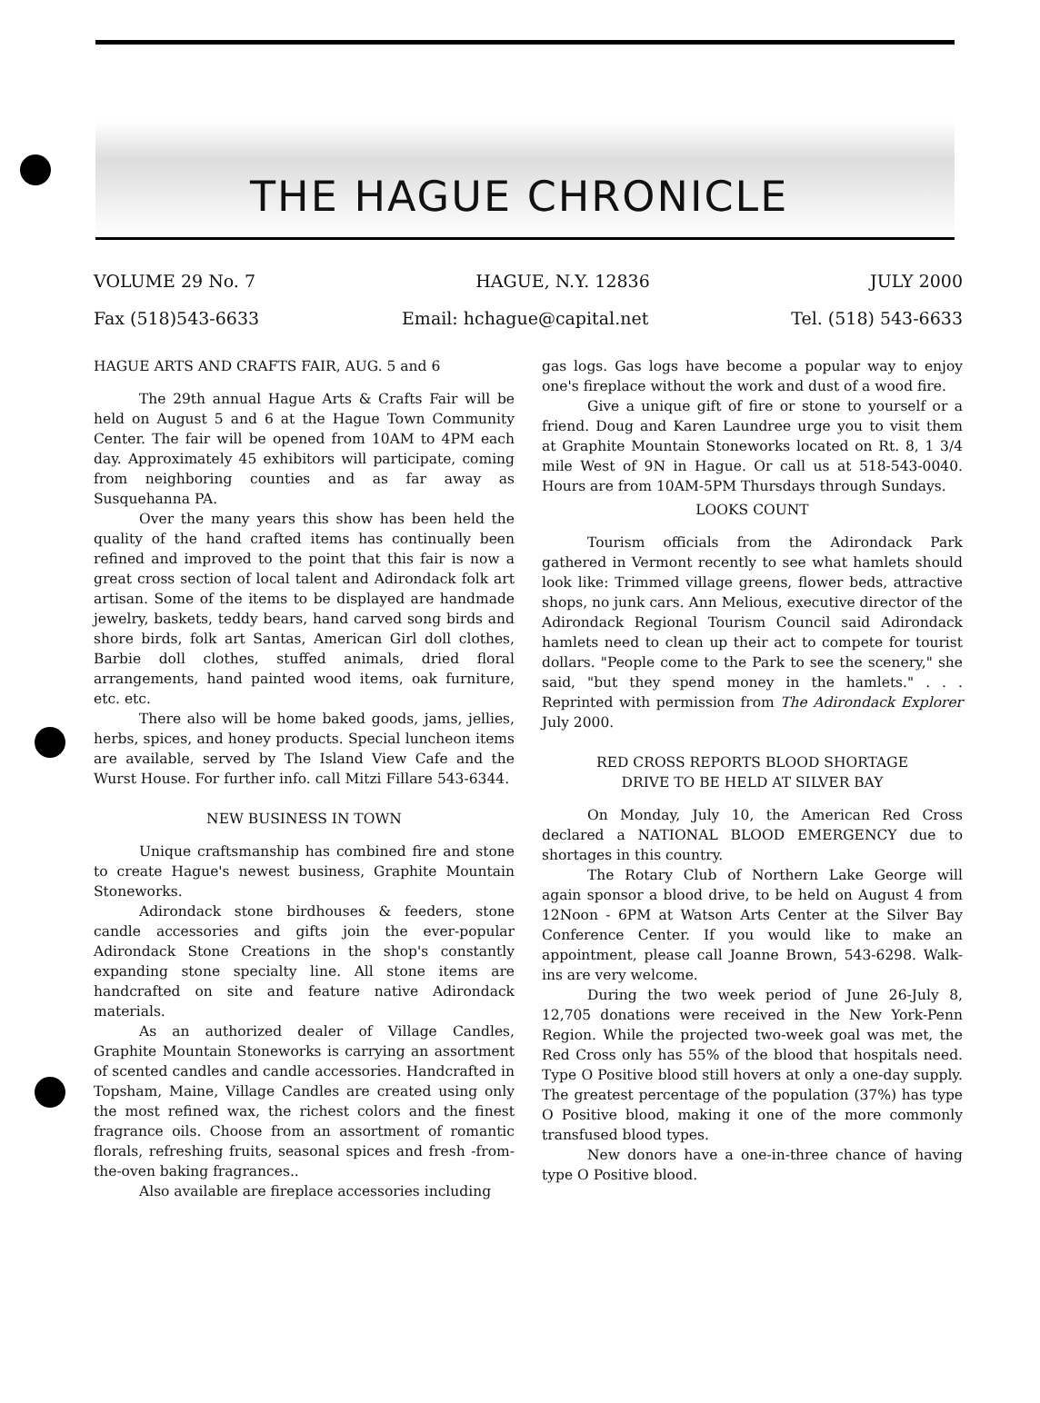THE HAGUE CHRONICLE
VOLUME 29 No. 7 HAGUE, N.Y. 12836 JULY 2000
Fax (518)543-6633 Email: hchague@capital.net Tel. (518) 543-6633
HAGUE ARTS AND CRAFTS FAIR, AUG. 5 and 6
The 29th annual Hague Arts & Crafts Fair will be held on August 5 and 6 at the Hague Town Community Center. The fair will be opened from 10AM to 4PM each day. Approximately 45 exhibitors will participate, coming from neighboring counties and as far away as Susquehanna PA.
Over the many years this show has been held the quality of the hand crafted items has continually been refined and improved to the point that this fair is now a great cross section of local talent and Adirondack folk art artisan. Some of the items to be displayed are handmade jewelry, baskets, teddy bears, hand carved song birds and shore birds, folk art Santas, American Girl doll clothes, Barbie doll clothes, stuffed animals, dried floral arrangements, hand painted wood items, oak furniture, etc. etc.
There also will be home baked goods, jams, jellies, herbs, spices, and honey products. Special luncheon items are available, served by The Island View Cafe and the Wurst House. For further info. call Mitzi Fillare 543-6344.
NEW BUSINESS IN TOWN
Unique craftsmanship has combined fire and stone to create Hague's newest business, Graphite Mountain Stoneworks.
Adirondack stone birdhouses & feeders, stone candle accessories and gifts join the ever-popular Adirondack Stone Creations in the shop's constantly expanding stone specialty line. All stone items are handcrafted on site and feature native Adirondack materials.
As an authorized dealer of Village Candles, Graphite Mountain Stoneworks is carrying an assortment of scented candles and candle accessories. Handcrafted in Topsham, Maine, Village Candles are created using only the most refined wax, the richest colors and the finest fragrance oils. Choose from an assortment of romantic florals, refreshing fruits, seasonal spices and fresh -from-the-oven baking fragrances..
Also available are fireplace accessories including
gas logs. Gas logs have become a popular way to enjoy one's fireplace without the work and dust of a wood fire.
Give a unique gift of fire or stone to yourself or a friend. Doug and Karen Laundree urge you to visit them at Graphite Mountain Stoneworks located on Rt. 8, 1 3/4 mile West of 9N in Hague. Or call us at 518-543-0040. Hours are from 10AM-5PM Thursdays through Sundays.
LOOKS COUNT
Tourism officials from the Adirondack Park gathered in Vermont recently to see what hamlets should look like: Trimmed village greens, flower beds, attractive shops, no junk cars. Ann Melious, executive director of the Adirondack Regional Tourism Council said Adirondack hamlets need to clean up their act to compete for tourist dollars. "People come to the Park to see the scenery," she said, "but they spend money in the hamlets." . . . Reprinted with permission from The Adirondack Explorer July 2000.
RED CROSS REPORTS BLOOD SHORTAGE
DRIVE TO BE HELD AT SILVER BAY
On Monday, July 10, the American Red Cross declared a NATIONAL BLOOD EMERGENCY due to shortages in this country.
The Rotary Club of Northern Lake George will again sponsor a blood drive, to be held on August 4 from 12Noon - 6PM at Watson Arts Center at the Silver Bay Conference Center. If you would like to make an appointment, please call Joanne Brown, 543-6298. Walk-ins are very welcome.
During the two week period of June 26-July 8, 12,705 donations were received in the New York-Penn Region. While the projected two-week goal was met, the Red Cross only has 55% of the blood that hospitals need. Type O Positive blood still hovers at only a one-day supply. The greatest percentage of the population (37%) has type O Positive blood, making it one of the more commonly transfused blood types.
New donors have a one-in-three chance of having type O Positive blood.